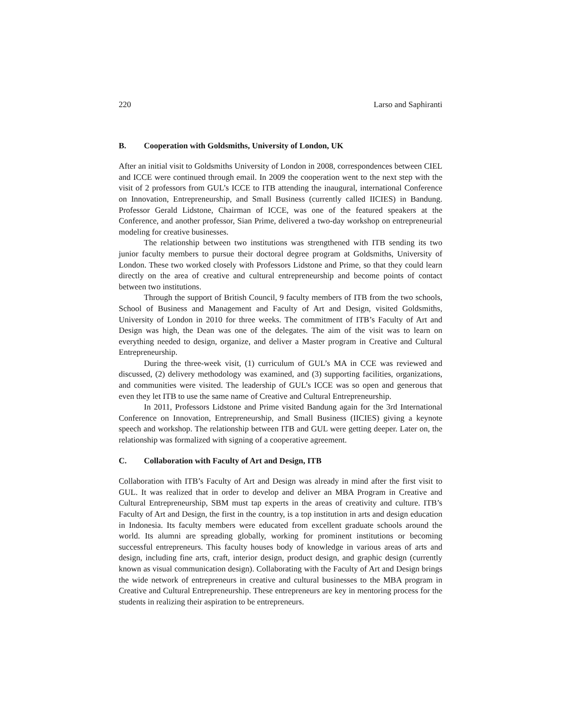220 Larso and Saphiranti
B. Cooperation with Goldsmiths, University of London, UK
After an initial visit to Goldsmiths University of London in 2008, correspondences between CIEL and ICCE were continued through email. In 2009 the cooperation went to the next step with the visit of 2 professors from GUL’s ICCE to ITB attending the inaugural, international Conference on Innovation, Entrepreneurship, and Small Business (currently called IICIES) in Bandung. Professor Gerald Lidstone, Chairman of ICCE, was one of the featured speakers at the Conference, and another professor, Sian Prime, delivered a two-day workshop on entrepreneurial modeling for creative businesses.
The relationship between two institutions was strengthened with ITB sending its two junior faculty members to pursue their doctoral degree program at Goldsmiths, University of London. These two worked closely with Professors Lidstone and Prime, so that they could learn directly on the area of creative and cultural entrepreneurship and become points of contact between two institutions.
Through the support of British Council, 9 faculty members of ITB from the two schools, School of Business and Management and Faculty of Art and Design, visited Goldsmiths, University of London in 2010 for three weeks. The commitment of ITB’s Faculty of Art and Design was high, the Dean was one of the delegates. The aim of the visit was to learn on everything needed to design, organize, and deliver a Master program in Creative and Cultural Entrepreneurship.
During the three-week visit, (1) curriculum of GUL’s MA in CCE was reviewed and discussed, (2) delivery methodology was examined, and (3) supporting facilities, organizations, and communities were visited. The leadership of GUL’s ICCE was so open and generous that even they let ITB to use the same name of Creative and Cultural Entrepreneurship.
In 2011, Professors Lidstone and Prime visited Bandung again for the 3rd International Conference on Innovation, Entrepreneurship, and Small Business (IICIES) giving a keynote speech and workshop. The relationship between ITB and GUL were getting deeper. Later on, the relationship was formalized with signing of a cooperative agreement.
C. Collaboration with Faculty of Art and Design, ITB
Collaboration with ITB’s Faculty of Art and Design was already in mind after the first visit to GUL. It was realized that in order to develop and deliver an MBA Program in Creative and Cultural Entrepreneurship, SBM must tap experts in the areas of creativity and culture. ITB’s Faculty of Art and Design, the first in the country, is a top institution in arts and design education in Indonesia. Its faculty members were educated from excellent graduate schools around the world. Its alumni are spreading globally, working for prominent institutions or becoming successful entrepreneurs. This faculty houses body of knowledge in various areas of arts and design, including fine arts, craft, interior design, product design, and graphic design (currently known as visual communication design). Collaborating with the Faculty of Art and Design brings the wide network of entrepreneurs in creative and cultural businesses to the MBA program in Creative and Cultural Entrepreneurship. These entrepreneurs are key in mentoring process for the students in realizing their aspiration to be entrepreneurs.